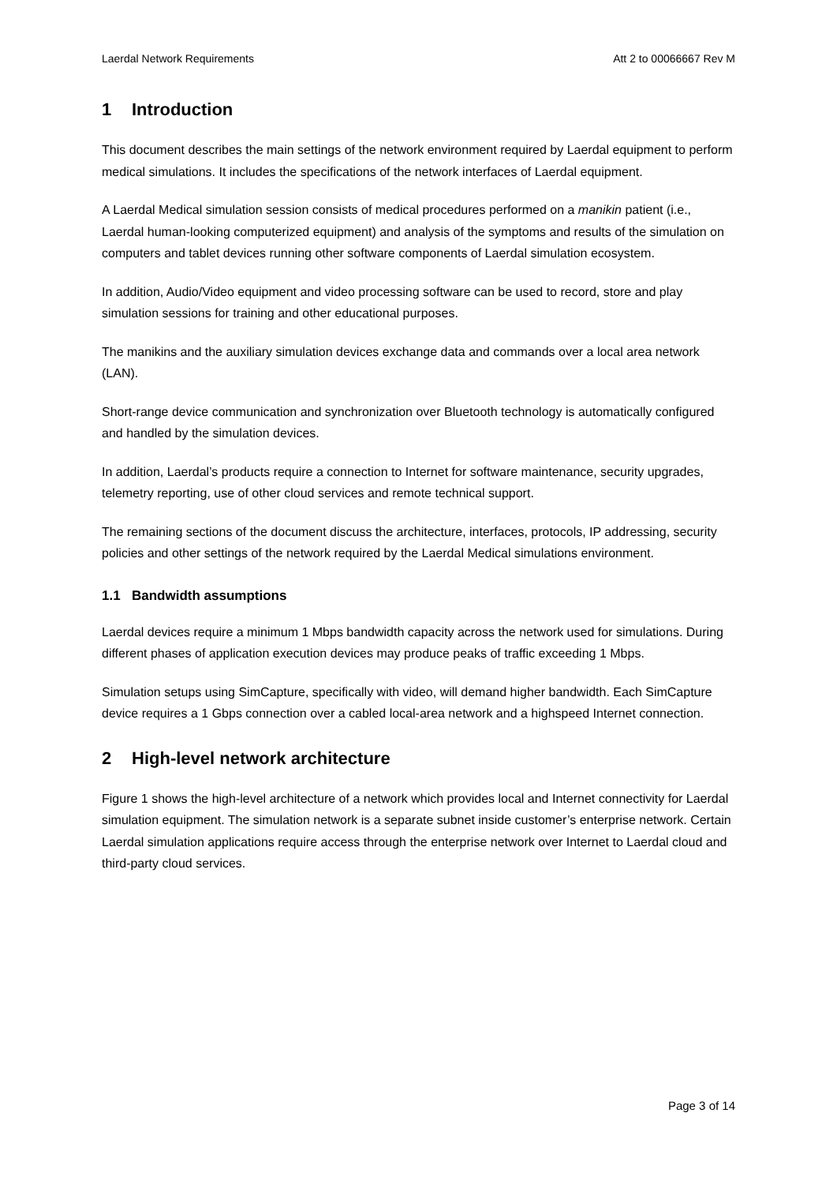Laerdal Network Requirements Att 2 to 00066667 Rev M
1 Introduction
This document describes the main settings of the network environment required by Laerdal equipment to perform medical simulations. It includes the specifications of the network interfaces of Laerdal equipment.
A Laerdal Medical simulation session consists of medical procedures performed on a manikin patient (i.e., Laerdal human-looking computerized equipment) and analysis of the symptoms and results of the simulation on computers and tablet devices running other software components of Laerdal simulation ecosystem.
In addition, Audio/Video equipment and video processing software can be used to record, store and play simulation sessions for training and other educational purposes.
The manikins and the auxiliary simulation devices exchange data and commands over a local area network (LAN).
Short-range device communication and synchronization over Bluetooth technology is automatically configured and handled by the simulation devices.
In addition, Laerdal’s products require a connection to Internet for software maintenance, security upgrades, telemetry reporting, use of other cloud services and remote technical support.
The remaining sections of the document discuss the architecture, interfaces, protocols, IP addressing, security policies and other settings of the network required by the Laerdal Medical simulations environment.
1.1 Bandwidth assumptions
Laerdal devices require a minimum 1 Mbps bandwidth capacity across the network used for simulations. During different phases of application execution devices may produce peaks of traffic exceeding 1 Mbps.
Simulation setups using SimCapture, specifically with video, will demand higher bandwidth. Each SimCapture device requires a 1 Gbps connection over a cabled local-area network and a highspeed Internet connection.
2 High-level network architecture
Figure 1 shows the high-level architecture of a network which provides local and Internet connectivity for Laerdal simulation equipment. The simulation network is a separate subnet inside customer’s enterprise network. Certain Laerdal simulation applications require access through the enterprise network over Internet to Laerdal cloud and third-party cloud services.
Page 3 of 14